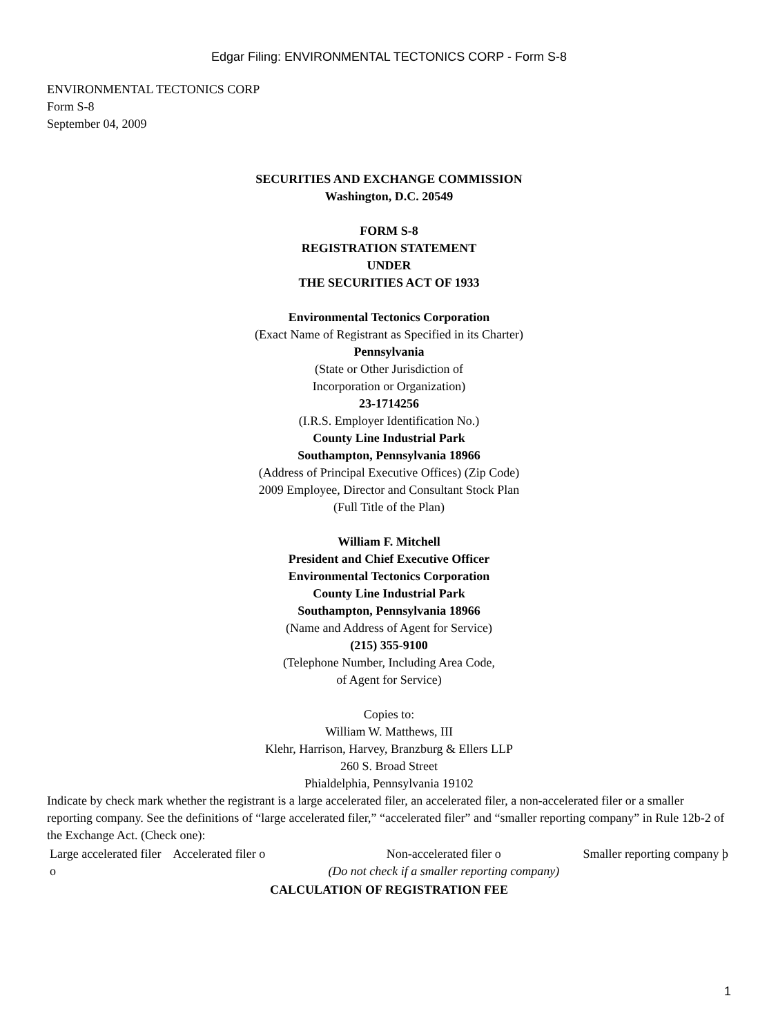Edgar Filing: ENVIRONMENTAL TECTONICS CORP - Form S-8
ENVIRONMENTAL TECTONICS CORP
Form S-8
September 04, 2009
SECURITIES AND EXCHANGE COMMISSION
Washington, D.C. 20549
FORM S-8
REGISTRATION STATEMENT
UNDER
THE SECURITIES ACT OF 1933
Environmental Tectonics Corporation
(Exact Name of Registrant as Specified in its Charter)
Pennsylvania
(State or Other Jurisdiction of
Incorporation or Organization)
23-1714256
(I.R.S. Employer Identification No.)
County Line Industrial Park
Southampton, Pennsylvania 18966
(Address of Principal Executive Offices) (Zip Code)
2009 Employee, Director and Consultant Stock Plan
(Full Title of the Plan)
William F. Mitchell
President and Chief Executive Officer
Environmental Tectonics Corporation
County Line Industrial Park
Southampton, Pennsylvania 18966
(Name and Address of Agent for Service)
(215) 355-9100
(Telephone Number, Including Area Code,
of Agent for Service)
Copies to:
William W. Matthews, III
Klehr, Harrison, Harvey, Branzburg & Ellers LLP
260 S. Broad Street
Phialdelphia, Pennsylvania 19102
Indicate by check mark whether the registrant is a large accelerated filer, an accelerated filer, a non-accelerated filer or a smaller reporting company. See the definitions of “large accelerated filer,” “accelerated filer” and “smaller reporting company” in Rule 12b-2 of the Exchange Act. (Check one):
| Large accelerated filer o | Accelerated filer o | Non-accelerated filer o (Do not check if a smaller reporting company) | Smaller reporting company þ |
CALCULATION OF REGISTRATION FEE
1